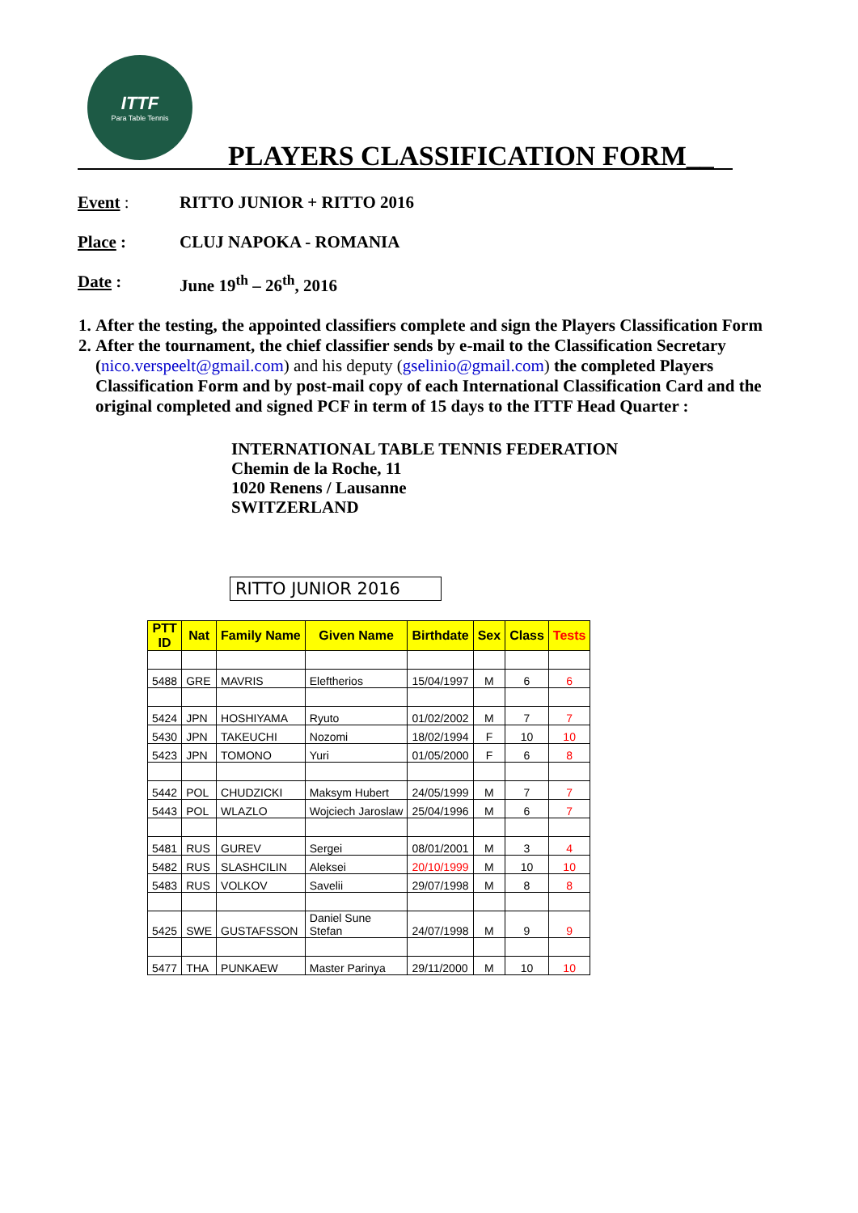ITTF
Para Table Tennis
PLAYERS CLASSIFICATION FORM__
Event : RITTO JUNIOR + RITTO 2016
Place : CLUJ NAPOKA - ROMANIA
Date : June 19<sup>th</sup> – 26<sup>th</sup>, 2016
1. After the testing, the appointed classifiers complete and sign the Players Classification Form
2. After the tournament, the chief classifier sends by e-mail to the Classification Secretary (nico.verspeelt@gmail.com) and his deputy (gselinio@gmail.com) the completed Players Classification Form and by post-mail copy of each International Classification Card and the original completed and signed PCF in term of 15 days to the ITTF Head Quarter :
INTERNATIONAL TABLE TENNIS FEDERATION
Chemin de la Roche, 11
1020 Renens / Lausanne
SWITZERLAND
RITTO JUNIOR 2016
| PTT ID | Nat | Family Name | Given Name | Birthdate | Sex | Class | Tests |
| --- | --- | --- | --- | --- | --- | --- | --- |
| 5488 | GRE | MAVRIS | Eleftherios | 15/04/1997 | M | 6 | 6 |
| 5424 | JPN | HOSHIYAMA | Ryuto | 01/02/2002 | M | 7 | 7 |
| 5430 | JPN | TAKEUCHI | Nozomi | 18/02/1994 | F | 10 | 10 |
| 5423 | JPN | TOMONO | Yuri | 01/05/2000 | F | 6 | 8 |
| 5442 | POL | CHUDZICKI | Maksym Hubert | 24/05/1999 | M | 7 | 7 |
| 5443 | POL | WLAZLO | Wojciech Jaroslaw | 25/04/1996 | M | 6 | 7 |
| 5481 | RUS | GUREV | Sergei | 08/01/2001 | M | 3 | 4 |
| 5482 | RUS | SLASHCILIN | Aleksei | 20/10/1999 | M | 10 | 10 |
| 5483 | RUS | VOLKOV | Savelii | 29/07/1998 | M | 8 | 8 |
| 5425 | SWE | GUSTAFSSON | Daniel Sune Stefan | 24/07/1998 | M | 9 | 9 |
| 5477 | THA | PUNKAEW | Master Parinya | 29/11/2000 | M | 10 | 10 |